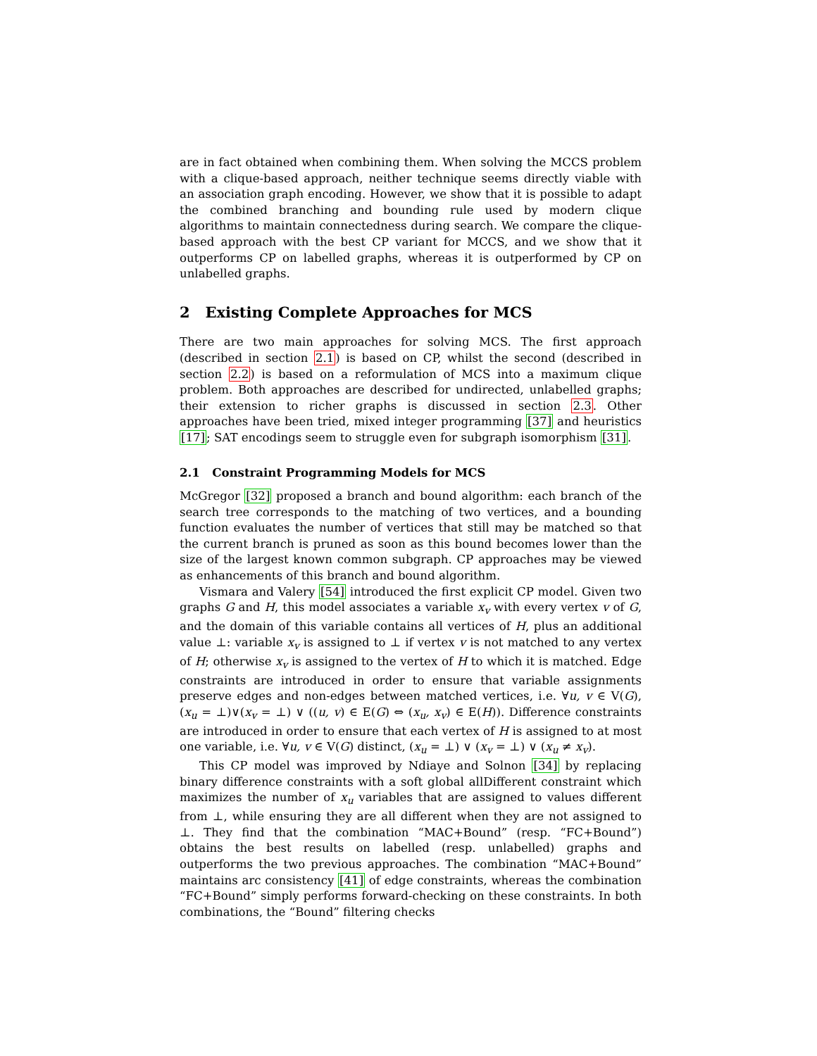are in fact obtained when combining them. When solving the MCCS problem with a clique-based approach, neither technique seems directly viable with an association graph encoding. However, we show that it is possible to adapt the combined branching and bounding rule used by modern clique algorithms to maintain connectedness during search. We compare the clique-based approach with the best CP variant for MCCS, and we show that it outperforms CP on labelled graphs, whereas it is outperformed by CP on unlabelled graphs.
2 Existing Complete Approaches for MCS
There are two main approaches for solving MCS. The first approach (described in section 2.1) is based on CP, whilst the second (described in section 2.2) is based on a reformulation of MCS into a maximum clique problem. Both approaches are described for undirected, unlabelled graphs; their extension to richer graphs is discussed in section 2.3. Other approaches have been tried, mixed integer programming [37] and heuristics [17]; SAT encodings seem to struggle even for subgraph isomorphism [31].
2.1 Constraint Programming Models for MCS
McGregor [32] proposed a branch and bound algorithm: each branch of the search tree corresponds to the matching of two vertices, and a bounding function evaluates the number of vertices that still may be matched so that the current branch is pruned as soon as this bound becomes lower than the size of the largest known common subgraph. CP approaches may be viewed as enhancements of this branch and bound algorithm.
Vismara and Valery [54] introduced the first explicit CP model. Given two graphs G and H, this model associates a variable x<sub>v</sub> with every vertex v of G, and the domain of this variable contains all vertices of H, plus an additional value ⊥: variable x<sub>v</sub> is assigned to ⊥ if vertex v is not matched to any vertex of H; otherwise x<sub>v</sub> is assigned to the vertex of H to which it is matched. Edge constraints are introduced in order to ensure that variable assignments preserve edges and non-edges between matched vertices, i.e. ∀u, v ∈ V(G), (x<sub>u</sub> = ⊥)∨(x<sub>v</sub> = ⊥) ∨ ((u, v) ∈ E(G) ⇔ (x<sub>u</sub>, x<sub>v</sub>) ∈ E(H)). Difference constraints are introduced in order to ensure that each vertex of H is assigned to at most one variable, i.e. ∀u, v ∈ V(G) distinct, (x<sub>u</sub> = ⊥) ∨ (x<sub>v</sub> = ⊥) ∨ (x<sub>u</sub> ≠ x<sub>v</sub>).
This CP model was improved by Ndiaye and Solnon [34] by replacing binary difference constraints with a soft global allDifferent constraint which maximizes the number of x<sub>u</sub> variables that are assigned to values different from ⊥, while ensuring they are all different when they are not assigned to ⊥. They find that the combination “MAC+Bound” (resp. “FC+Bound”) obtains the best results on labelled (resp. unlabelled) graphs and outperforms the two previous approaches. The combination “MAC+Bound” maintains arc consistency [41] of edge constraints, whereas the combination “FC+Bound” simply performs forward-checking on these constraints. In both combinations, the “Bound” filtering checks